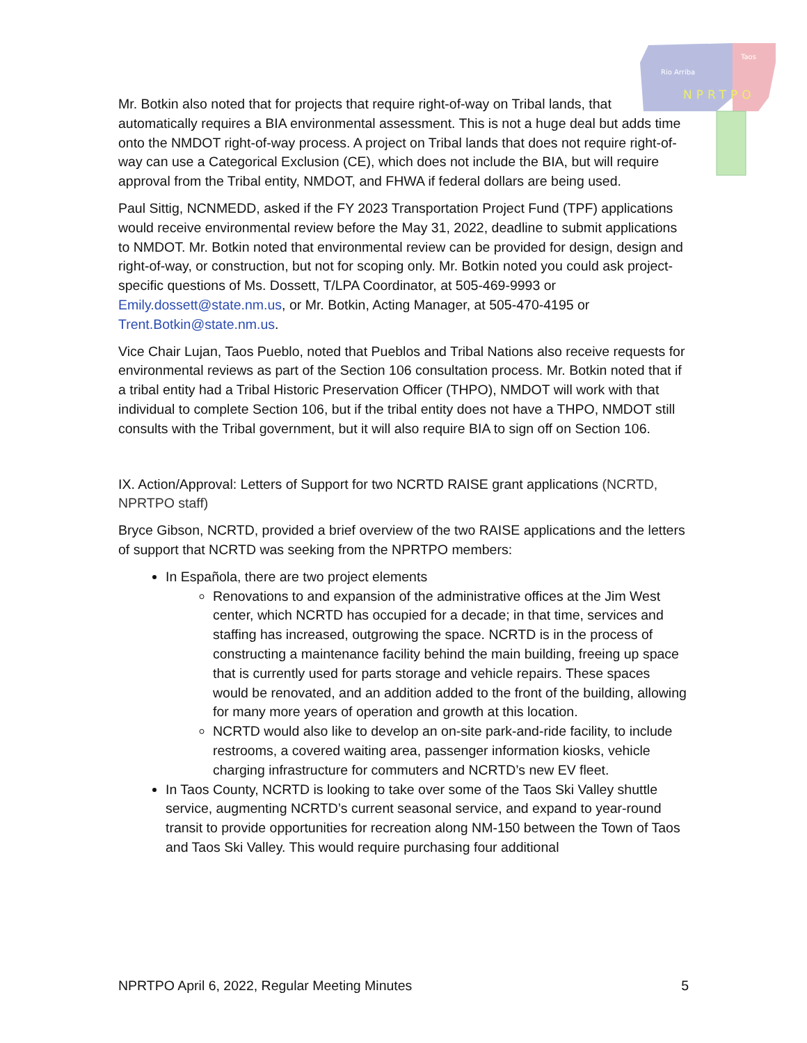Rio Arriba
Taos
NPRTPO
Mr. Botkin also noted that for projects that require right-of-way on Tribal lands, that automatically requires a BIA environmental assessment. This is not a huge deal but adds time onto the NMDOT right-of-way process. A project on Tribal lands that does not require right-of-way can use a Categorical Exclusion (CE), which does not include the BIA, but will require approval from the Tribal entity, NMDOT, and FHWA if federal dollars are being used.
Paul Sittig, NCNMEDD, asked if the FY 2023 Transportation Project Fund (TPF) applications would receive environmental review before the May 31, 2022, deadline to submit applications to NMDOT. Mr. Botkin noted that environmental review can be provided for design, design and right-of-way, or construction, but not for scoping only. Mr. Botkin noted you could ask project-specific questions of Ms. Dossett, T/LPA Coordinator, at 505-469-9993 or Emily.dossett@state.nm.us, or Mr. Botkin, Acting Manager, at 505-470-4195 or Trent.Botkin@state.nm.us.
Vice Chair Lujan, Taos Pueblo, noted that Pueblos and Tribal Nations also receive requests for environmental reviews as part of the Section 106 consultation process. Mr. Botkin noted that if a tribal entity had a Tribal Historic Preservation Officer (THPO), NMDOT will work with that individual to complete Section 106, but if the tribal entity does not have a THPO, NMDOT still consults with the Tribal government, but it will also require BIA to sign off on Section 106.
IX. Action/Approval: Letters of Support for two NCRTD RAISE grant applications (NCRTD, NPRTPO staff)
Bryce Gibson, NCRTD, provided a brief overview of the two RAISE applications and the letters of support that NCRTD was seeking from the NPRTPO members:
In Española, there are two project elements
Renovations to and expansion of the administrative offices at the Jim West center, which NCRTD has occupied for a decade; in that time, services and staffing has increased, outgrowing the space. NCRTD is in the process of constructing a maintenance facility behind the main building, freeing up space that is currently used for parts storage and vehicle repairs. These spaces would be renovated, and an addition added to the front of the building, allowing for many more years of operation and growth at this location.
NCRTD would also like to develop an on-site park-and-ride facility, to include restrooms, a covered waiting area, passenger information kiosks, vehicle charging infrastructure for commuters and NCRTD’s new EV fleet.
In Taos County, NCRTD is looking to take over some of the Taos Ski Valley shuttle service, augmenting NCRTD’s current seasonal service, and expand to year-round transit to provide opportunities for recreation along NM-150 between the Town of Taos and Taos Ski Valley. This would require purchasing four additional
NPRTPO April 6, 2022, Regular Meeting Minutes 5